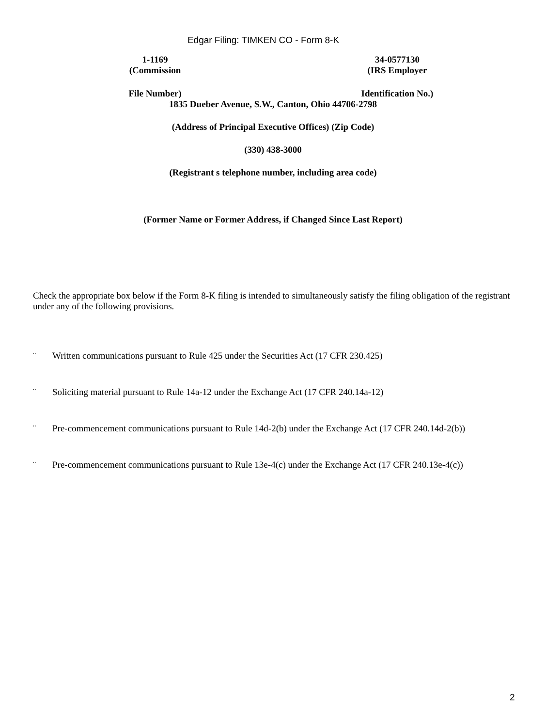Edgar Filing: TIMKEN CO - Form 8-K
1-1169 34-0577130
(Commission (IRS Employer
File Number) Identification No.)
1835 Dueber Avenue, S.W., Canton, Ohio 44706-2798
(Address of Principal Executive Offices) (Zip Code)
(330) 438-3000
(Registrant s telephone number, including area code)
(Former Name or Former Address, if Changed Since Last Report)
Check the appropriate box below if the Form 8-K filing is intended to simultaneously satisfy the filing obligation of the registrant under any of the following provisions.
¨ Written communications pursuant to Rule 425 under the Securities Act (17 CFR 230.425)
¨ Soliciting material pursuant to Rule 14a-12 under the Exchange Act (17 CFR 240.14a-12)
¨ Pre-commencement communications pursuant to Rule 14d-2(b) under the Exchange Act (17 CFR 240.14d-2(b))
¨ Pre-commencement communications pursuant to Rule 13e-4(c) under the Exchange Act (17 CFR 240.13e-4(c))
2